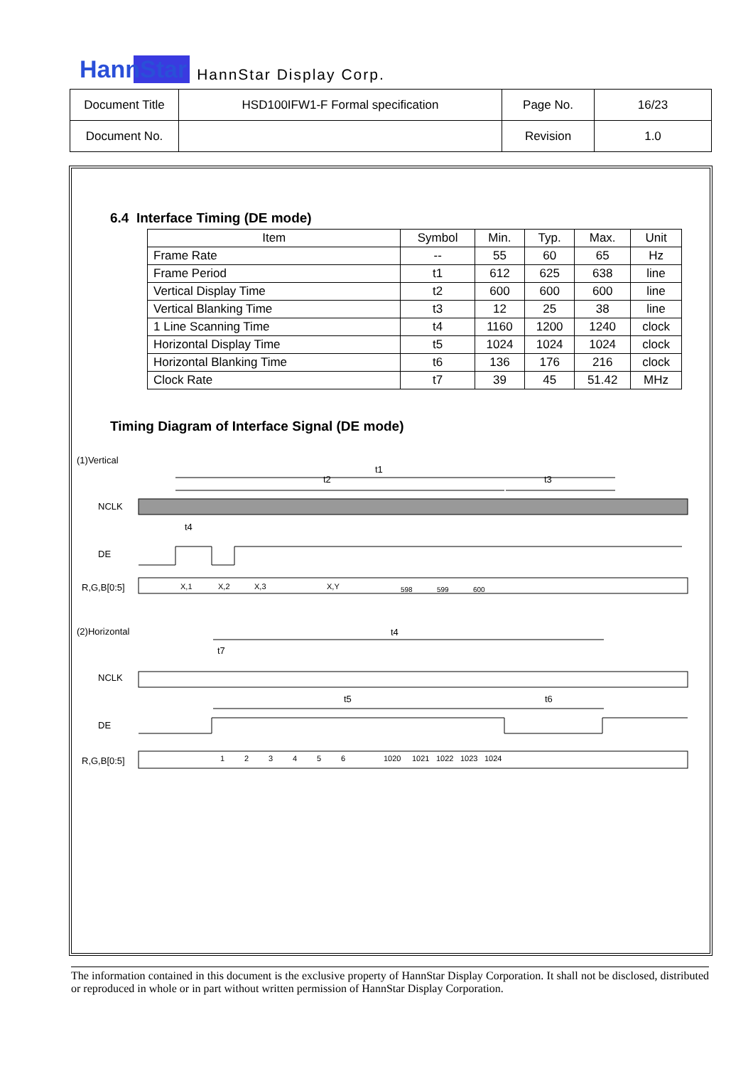HannStar HannStar Display Corp.
| Document Title | HSD100IFW1-F Formal specification | Page No. | 16/23 |
| Document No. | | Revision | 1.0 |
6.4 Interface Timing (DE mode)
| Item | Symbol | Min. | Typ. | Max. | Unit |
| --- | --- | --- | --- | --- | --- |
| Frame Rate | -- | 55 | 60 | 65 | Hz |
| Frame Period | t1 | 612 | 625 | 638 | line |
| Vertical Display Time | t2 | 600 | 600 | 600 | line |
| Vertical Blanking Time | t3 | 12 | 25 | 38 | line |
| 1 Line Scanning Time | t4 | 1160 | 1200 | 1240 | clock |
| Horizontal Display Time | t5 | 1024 | 1024 | 1024 | clock |
| Horizontal Blanking Time | t6 | 136 | 176 | 216 | clock |
| Clock Rate | t7 | 39 | 45 | 51.42 | MHz |
Timing Diagram of Interface Signal (DE mode)
(1)Vertical
t1
t2
t3
NCLK
t4
DE
R,G,B[0:5]
X,1
X,2
X,3
X,Y
598
599
600
(2)Horizontal
t4
t7
NCLK
t5
t6
DE
R,G,B[0:5]
1
2
3
4
5
6
1020
1021
1022
1023
1024
The information contained in this document is the exclusive property of HannStar Display Corporation. It shall not be disclosed, distributed or reproduced in whole or in part without written permission of HannStar Display Corporation.